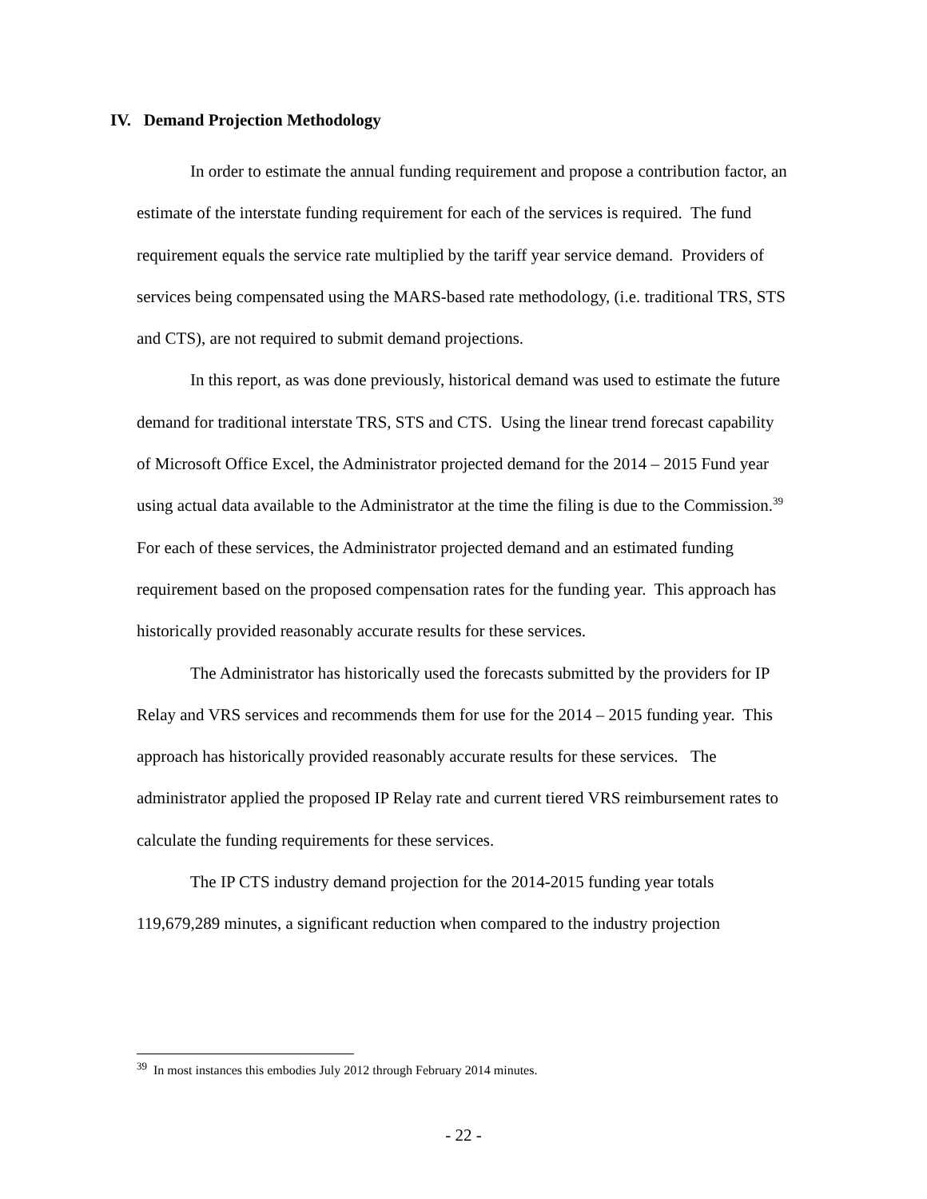IV. Demand Projection Methodology
In order to estimate the annual funding requirement and propose a contribution factor, an estimate of the interstate funding requirement for each of the services is required. The fund requirement equals the service rate multiplied by the tariff year service demand. Providers of services being compensated using the MARS-based rate methodology, (i.e. traditional TRS, STS and CTS), are not required to submit demand projections.
In this report, as was done previously, historical demand was used to estimate the future demand for traditional interstate TRS, STS and CTS. Using the linear trend forecast capability of Microsoft Office Excel, the Administrator projected demand for the 2014 – 2015 Fund year using actual data available to the Administrator at the time the filing is due to the Commission.<sup>39</sup> For each of these services, the Administrator projected demand and an estimated funding requirement based on the proposed compensation rates for the funding year. This approach has historically provided reasonably accurate results for these services.
The Administrator has historically used the forecasts submitted by the providers for IP Relay and VRS services and recommends them for use for the 2014 – 2015 funding year. This approach has historically provided reasonably accurate results for these services. The administrator applied the proposed IP Relay rate and current tiered VRS reimbursement rates to calculate the funding requirements for these services.
The IP CTS industry demand projection for the 2014-2015 funding year totals 119,679,289 minutes, a significant reduction when compared to the industry projection
<sup>39</sup> In most instances this embodies July 2012 through February 2014 minutes.
- 22 -